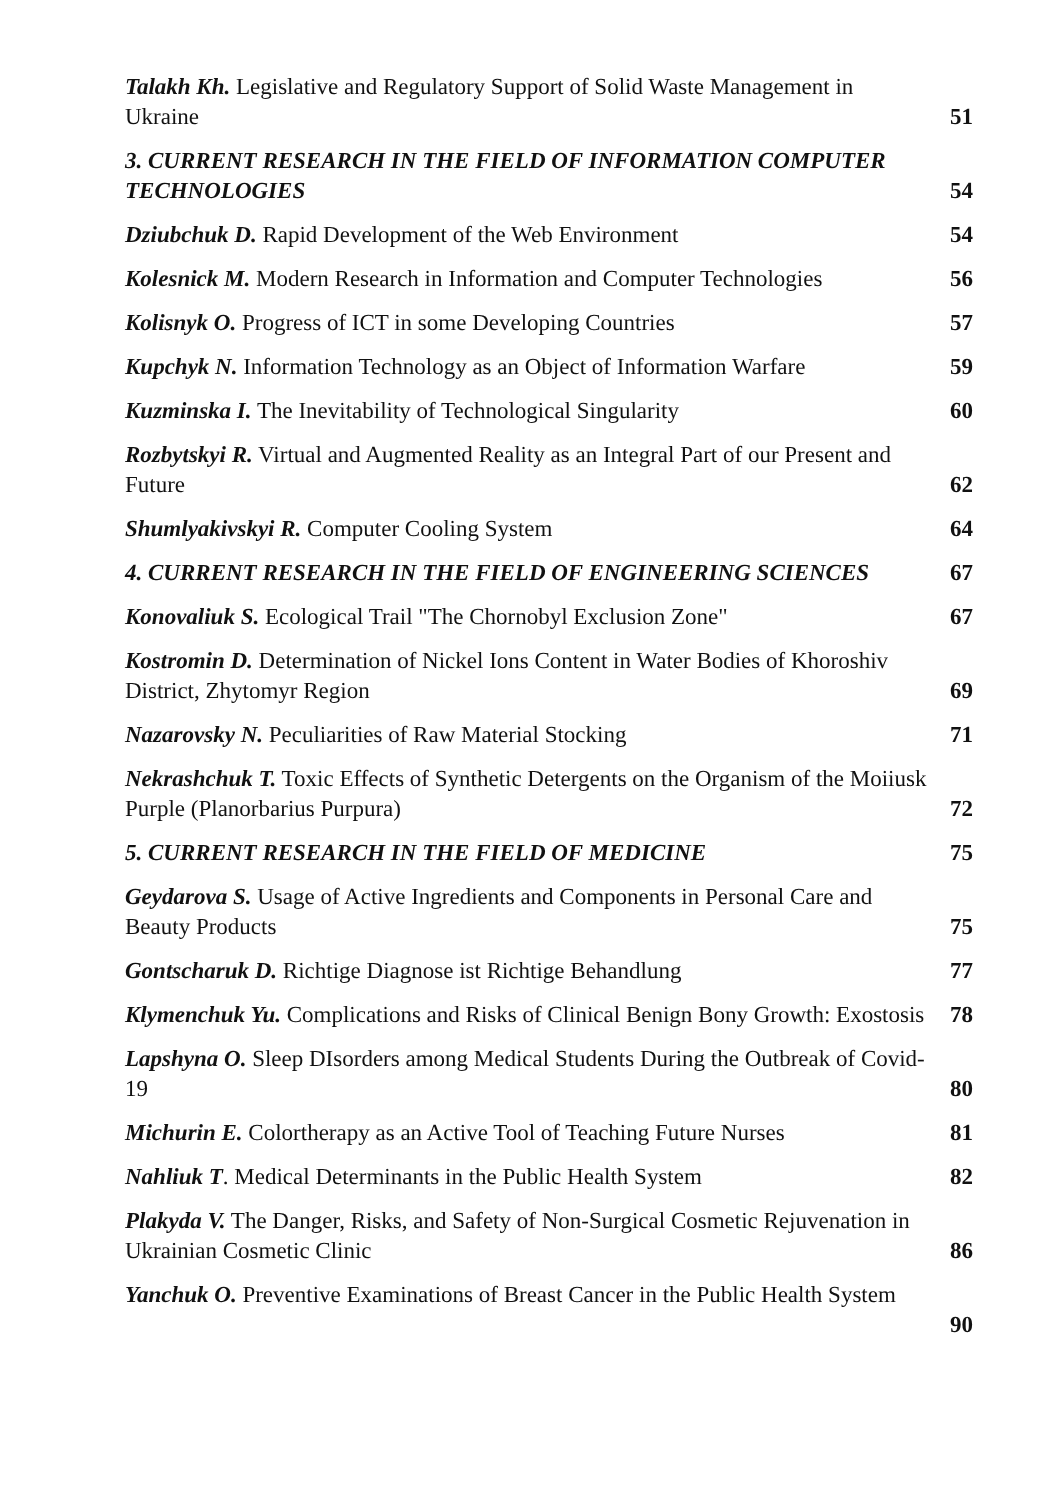Talakh Kh. Legislative and Regulatory Support of Solid Waste Management in Ukraine
51
3. CURRENT RESEARCH IN THE FIELD OF INFORMATION COMPUTER TECHNOLOGIES
54
Dziubchuk D. Rapid Development of the Web Environment
54
Kolesnick M. Modern Research in Information and Computer Technologies
56
Kolisnyk O. Progress of ICT in some Developing Countries
57
Kupchyk N. Information Technology as an Object of Information Warfare
59
Kuzminska I. The Inevitability of Technological Singularity
60
Rozbytskyi R. Virtual and Augmented Reality as an Integral Part of our Present and Future
62
Shumlyakivskyi R. Computer Cooling System
64
4. CURRENT RESEARCH IN THE FIELD OF ENGINEERING SCIENCES
67
Konovaliuk S. Ecological Trail "The Chornobyl Exclusion Zone"
67
Kostromin D. Determination of Nickel Ions Content in Water Bodies of Khoroshiv District, Zhytomyr Region
69
Nazarovsky N. Peculiarities of Raw Material Stocking
71
Nekrashchuk T. Toxic Effects of Synthetic Detergents on the Organism of the Moiiusk Purple (Planorbarius Purpura)
72
5. CURRENT RESEARCH IN THE FIELD OF MEDICINE
75
Geydarova S. Usage of Active Ingredients and Components in Personal Care and Beauty Products
75
Gontscharuk D. Richtige Diagnose ist Richtige Behandlung
77
Klymenchuk Yu. Complications and Risks of Clinical Benign Bony Growth: Exostosis
78
Lapshyna O. Sleep DIsorders among Medical Students During the Outbreak of Covid-19
80
Michurin E. Colortherapy as an Active Tool of Teaching Future Nurses
81
Nahliuk T. Medical Determinants in the Public Health System
82
Plakyda V. The Danger, Risks, and Safety of Non-Surgical Cosmetic Rejuvenation in Ukrainian Cosmetic Clinic
86
Yanchuk O. Preventive Examinations of Breast Cancer in the Public Health System
90